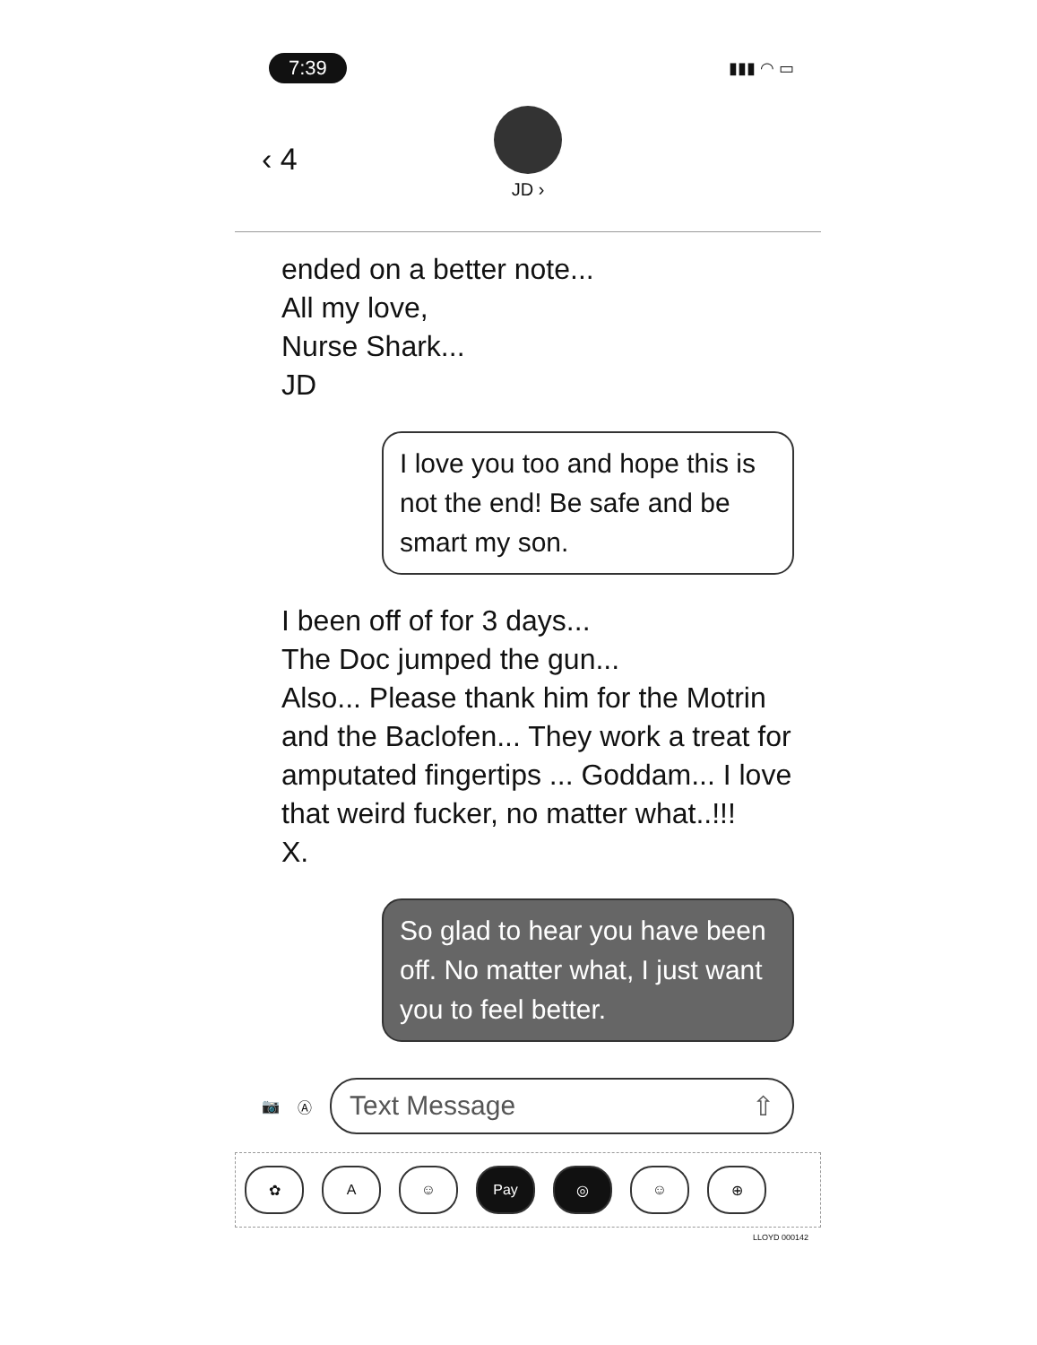7:39 ▮▮▮ ◠ ▭
‹ 4
JD ›
ended on a better note...
All my love,
Nurse Shark...
JD
I love you too and hope this is not the end! Be safe and be smart my son.
I been off of for 3 days...
The Doc jumped the gun...
Also... Please thank him for the Motrin and the Baclofen... They work a treat for amputated fingertips ... Goddam... I love that weird fucker, no matter what..!!!
X.
So glad to hear you have been off. No matter what, I just want you to feel better.
📷 Ⓐ
Text Message ⇧
✿ A ☺ Pay ◎ ☺ ⊕
LLOYD 000142